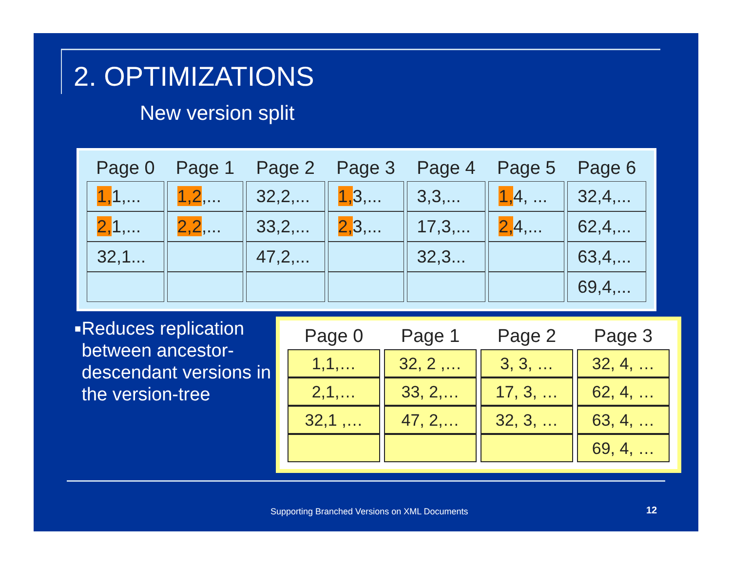2. OPTIMIZATIONS
New version split
| Page 0 | Page 1 | Page 2 | Page 3 | Page 4 | Page 5 | Page 6 |
| --- | --- | --- | --- | --- | --- | --- |
| 1, 1,... | 1,2 ,... | 32,2,... | 1, 3,... | 3,3,... | 1, 4, ... | 32,4,... |
| 2, 1,... | 2,2 ,... | 33,2,... | 2, 3,... | 17,3,... | 2, 4,... | 62,4,... |
| 32,1... | | 47,2,... | | 32,3... | | 63,4,... |
| | | | | | | 69,4,... |
■ Reduces replication between ancestor-descendant versions in the version-tree
| Page 0 | Page 1 | Page 2 | Page 3 |
| --- | --- | --- | --- |
| 1,1,… | 32, 2 ,… | 3, 3, … | 32, 4, … |
| 2,1,… | 33, 2,… | 17, 3, … | 62, 4, … |
| 32,1 ,… | 47, 2,… | 32, 3, … | 63, 4, … |
| | | | 69, 4, … |
Supporting Branched Versions on XML Documents
12